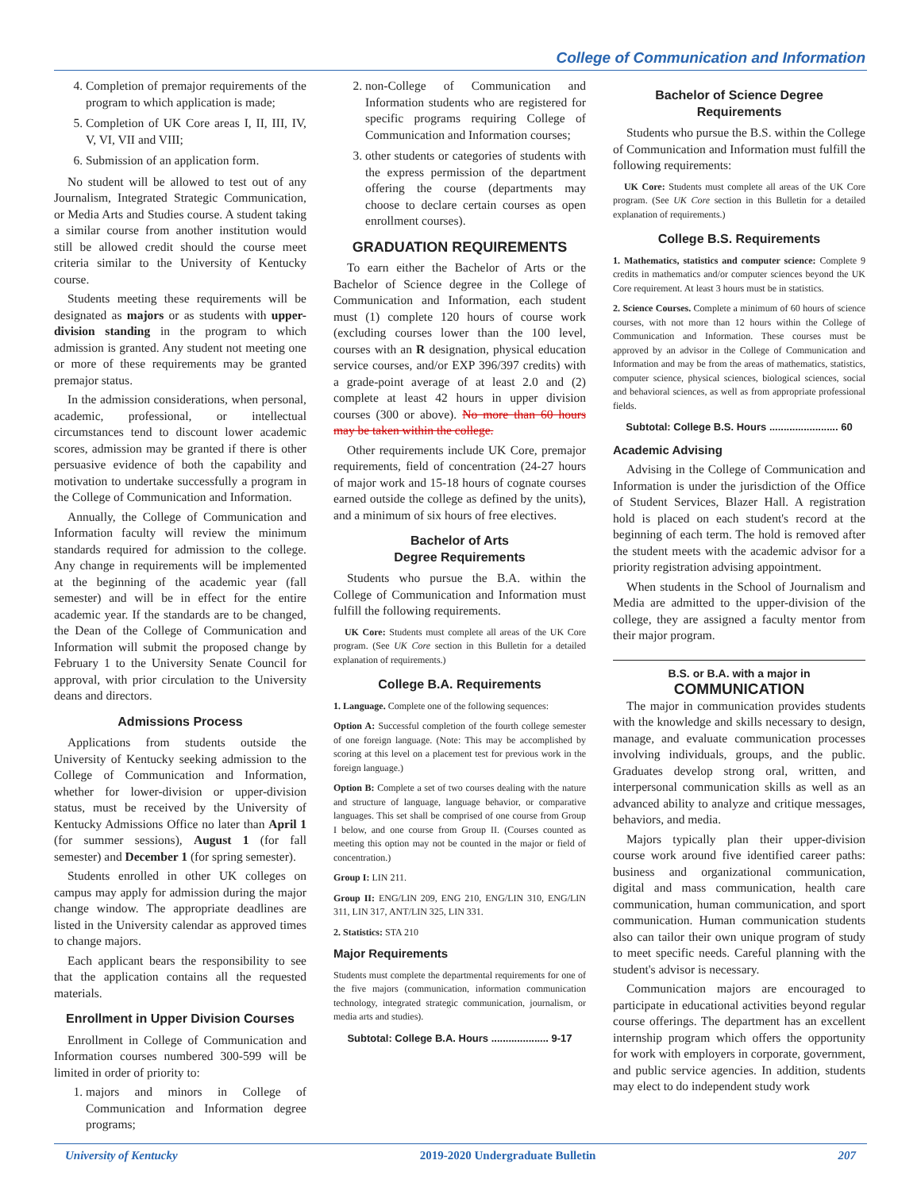College of Communication and Information
4. Completion of premajor requirements of the program to which application is made;
5. Completion of UK Core areas I, II, III, IV, V, VI, VII and VIII;
6. Submission of an application form.
No student will be allowed to test out of any Journalism, Integrated Strategic Communication, or Media Arts and Studies course. A student taking a similar course from another institution would still be allowed credit should the course meet criteria similar to the University of Kentucky course.
Students meeting these requirements will be designated as majors or as students with upper-division standing in the program to which admission is granted. Any student not meeting one or more of these requirements may be granted premajor status.
In the admission considerations, when personal, academic, professional, or intellectual circumstances tend to discount lower academic scores, admission may be granted if there is other persuasive evidence of both the capability and motivation to undertake successfully a program in the College of Communication and Information.
Annually, the College of Communication and Information faculty will review the minimum standards required for admission to the college. Any change in requirements will be implemented at the beginning of the academic year (fall semester) and will be in effect for the entire academic year. If the standards are to be changed, the Dean of the College of Communication and Information will submit the proposed change by February 1 to the University Senate Council for approval, with prior circulation to the University deans and directors.
Admissions Process
Applications from students outside the University of Kentucky seeking admission to the College of Communication and Information, whether for lower-division or upper-division status, must be received by the University of Kentucky Admissions Office no later than April 1 (for summer sessions), August 1 (for fall semester) and December 1 (for spring semester).
Students enrolled in other UK colleges on campus may apply for admission during the major change window. The appropriate deadlines are listed in the University calendar as approved times to change majors.
Each applicant bears the responsibility to see that the application contains all the requested materials.
Enrollment in Upper Division Courses
Enrollment in College of Communication and Information courses numbered 300-599 will be limited in order of priority to:
1. majors and minors in College of Communication and Information degree programs;
2. non-College of Communication and Information students who are registered for specific programs requiring College of Communication and Information courses;
3. other students or categories of students with the express permission of the department offering the course (departments may choose to declare certain courses as open enrollment courses).
GRADUATION REQUIREMENTS
To earn either the Bachelor of Arts or the Bachelor of Science degree in the College of Communication and Information, each student must (1) complete 120 hours of course work (excluding courses lower than the 100 level, courses with an R designation, physical education service courses, and/or EXP 396/397 credits) with a grade-point average of at least 2.0 and (2) complete at least 42 hours in upper division courses (300 or above). No more than 60 hours may be taken within the college.
Other requirements include UK Core, premajor requirements, field of concentration (24-27 hours of major work and 15-18 hours of cognate courses earned outside the college as defined by the units), and a minimum of six hours of free electives.
Bachelor of Arts
Degree Requirements
Students who pursue the B.A. within the College of Communication and Information must fulfill the following requirements.
UK Core: Students must complete all areas of the UK Core program. (See UK Core section in this Bulletin for a detailed explanation of requirements.)
College B.A. Requirements
1. Language. Complete one of the following sequences:
Option A: Successful completion of the fourth college semester of one foreign language. (Note: This may be accomplished by scoring at this level on a placement test for previous work in the foreign language.)
Option B: Complete a set of two courses dealing with the nature and structure of language, language behavior, or comparative languages. This set shall be comprised of one course from Group I below, and one course from Group II. (Courses counted as meeting this option may not be counted in the major or field of concentration.)
Group I: LIN 211.
Group II: ENG/LIN 209, ENG 210, ENG/LIN 310, ENG/LIN 311, LIN 317, ANT/LIN 325, LIN 331.
2. Statistics: STA 210
Major Requirements
Students must complete the departmental requirements for one of the five majors (communication, information communication technology, integrated strategic communication, journalism, or media arts and studies).
Subtotal: College B.A. Hours .................... 9-17
Bachelor of Science Degree
Requirements
Students who pursue the B.S. within the College of Communication and Information must fulfill the following requirements:
UK Core: Students must complete all areas of the UK Core program. (See UK Core section in this Bulletin for a detailed explanation of requirements.)
College B.S. Requirements
1. Mathematics, statistics and computer science: Complete 9 credits in mathematics and/or computer sciences beyond the UK Core requirement. At least 3 hours must be in statistics.
2. Science Courses. Complete a minimum of 60 hours of science courses, with not more than 12 hours within the College of Communication and Information. These courses must be approved by an advisor in the College of Communication and Information and may be from the areas of mathematics, statistics, computer science, physical sciences, biological sciences, social and behavioral sciences, as well as from appropriate professional fields.
Subtotal: College B.S. Hours ........................ 60
Academic Advising
Advising in the College of Communication and Information is under the jurisdiction of the Office of Student Services, Blazer Hall. A registration hold is placed on each student's record at the beginning of each term. The hold is removed after the student meets with the academic advisor for a priority registration advising appointment.
When students in the School of Journalism and Media are admitted to the upper-division of the college, they are assigned a faculty mentor from their major program.
B.S. or B.A. with a major in
COMMUNICATION
The major in communication provides students with the knowledge and skills necessary to design, manage, and evaluate communication processes involving individuals, groups, and the public. Graduates develop strong oral, written, and interpersonal communication skills as well as an advanced ability to analyze and critique messages, behaviors, and media.
Majors typically plan their upper-division course work around five identified career paths: business and organizational communication, digital and mass communication, health care communication, human communication, and sport communication. Human communication students also can tailor their own unique program of study to meet specific needs. Careful planning with the student's advisor is necessary.
Communication majors are encouraged to participate in educational activities beyond regular course offerings. The department has an excellent internship program which offers the opportunity for work with employers in corporate, government, and public service agencies. In addition, students may elect to do independent study work
University of Kentucky 2019-2020 Undergraduate Bulletin 207